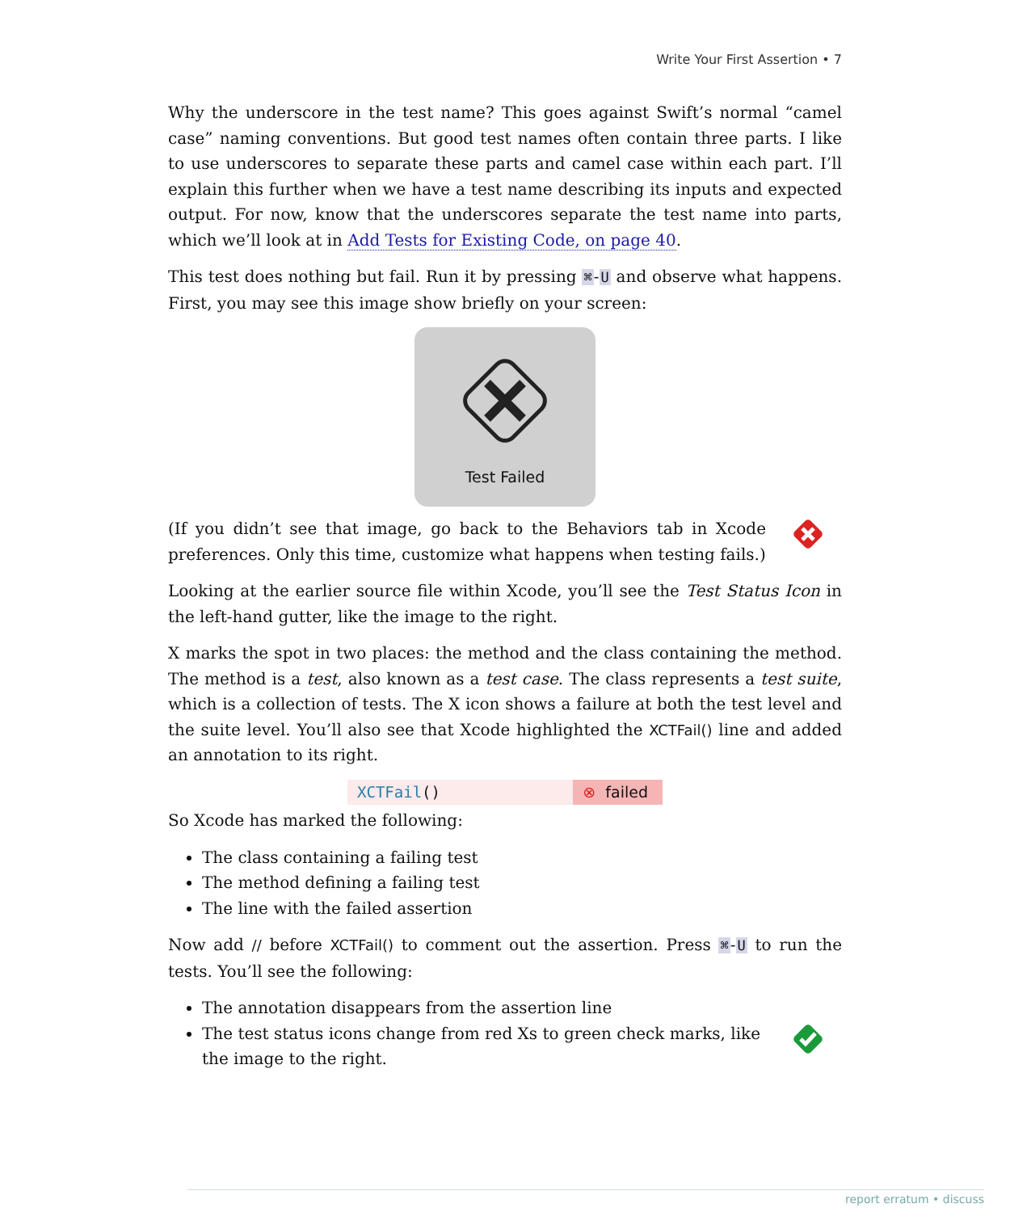Write Your First Assertion • 7
Why the underscore in the test name? This goes against Swift’s normal “camel case” naming conventions. But good test names often contain three parts. I like to use underscores to separate these parts and camel case within each part. I’ll explain this further when we have a test name describing its inputs and expected output. For now, know that the underscores separate the test name into parts, which we’ll look at in Add Tests for Existing Code, on page 40.
This test does nothing but fail. Run it by pressing ⌘-U and observe what happens. First, you may see this image show briefly on your screen:
Test Failed
(If you didn’t see that image, go back to the Behaviors tab in Xcode preferences. Only this time, customize what happens when testing fails.)
Looking at the earlier source file within Xcode, you’ll see the Test Status Icon in the left-hand gutter, like the image to the right.
X marks the spot in two places: the method and the class containing the method. The method is a test, also known as a test case. The class represents a test suite, which is a collection of tests. The X icon shows a failure at both the test level and the suite level. You’ll also see that Xcode highlighted the XCTFail() line and added an annotation to its right.
XCTFail() ⊗ failed
So Xcode has marked the following:
The class containing a failing test
The method defining a failing test
The line with the failed assertion
Now add // before XCTFail() to comment out the assertion. Press ⌘-U to run the tests. You’ll see the following:
The annotation disappears from the assertion line
The test status icons change from red Xs to green check marks, like the image to the right.
report erratum • discuss